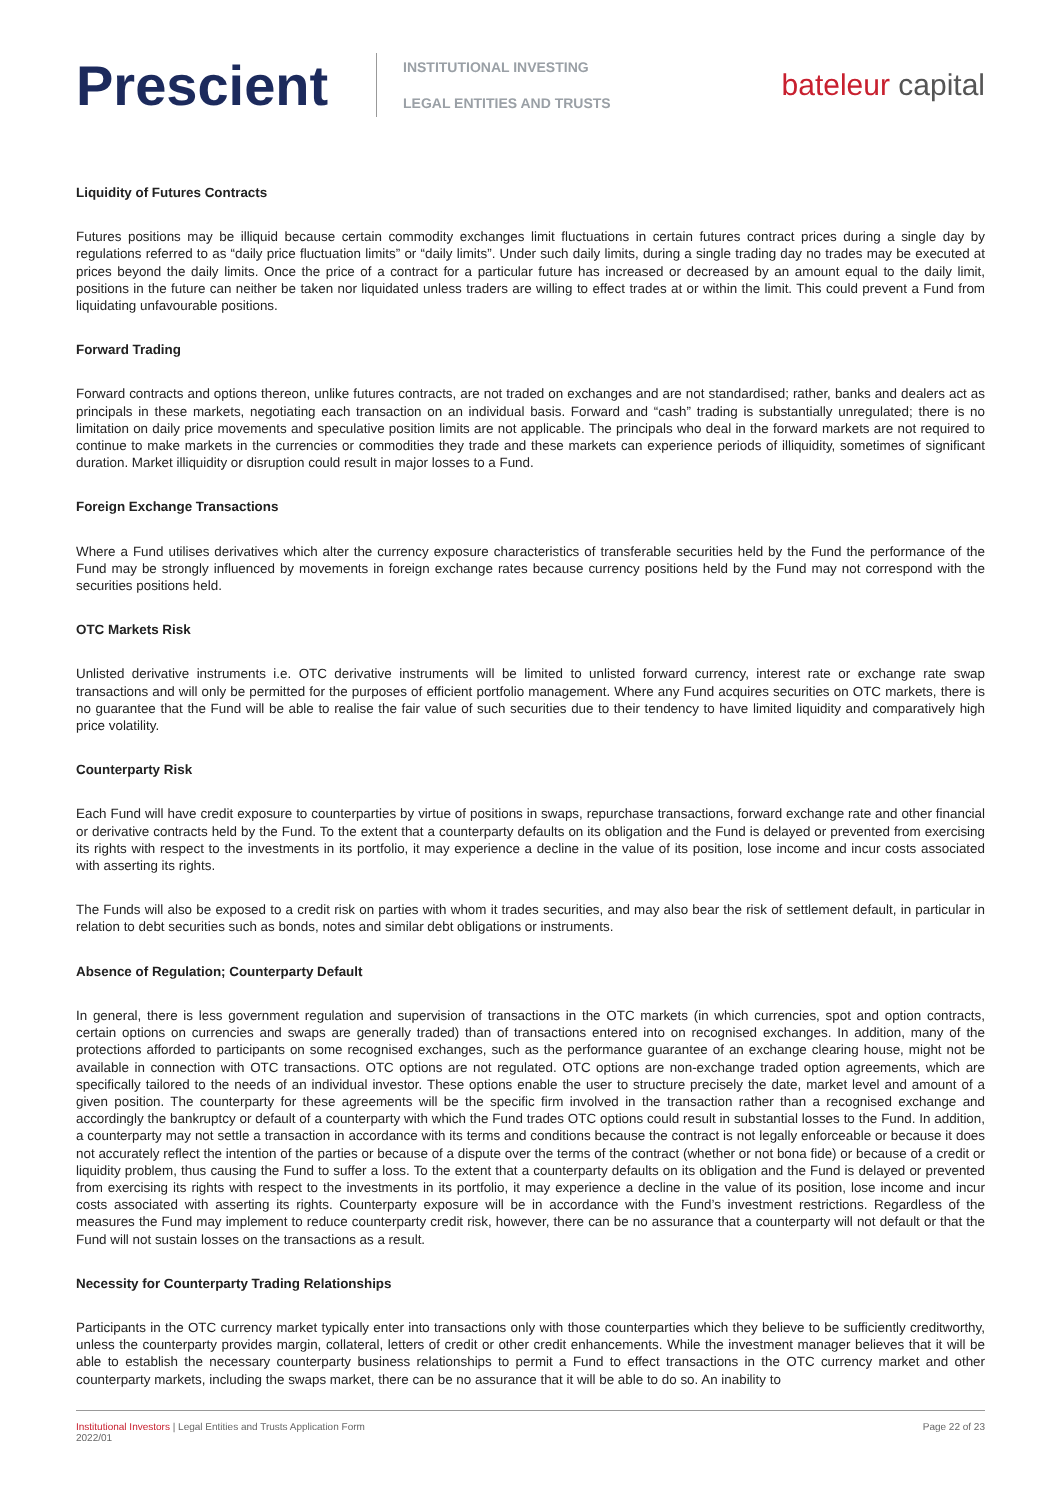Prescient
INSTITUTIONAL INVESTING
LEGAL ENTITIES AND TRUSTS
bateleur capital
Liquidity of Futures Contracts
Futures positions may be illiquid because certain commodity exchanges limit fluctuations in certain futures contract prices during a single day by regulations referred to as “daily price fluctuation limits” or “daily limits”. Under such daily limits, during a single trading day no trades may be executed at prices beyond the daily limits. Once the price of a contract for a particular future has increased or decreased by an amount equal to the daily limit, positions in the future can neither be taken nor liquidated unless traders are willing to effect trades at or within the limit. This could prevent a Fund from liquidating unfavourable positions.
Forward Trading
Forward contracts and options thereon, unlike futures contracts, are not traded on exchanges and are not standardised; rather, banks and dealers act as principals in these markets, negotiating each transaction on an individual basis. Forward and “cash” trading is substantially unregulated; there is no limitation on daily price movements and speculative position limits are not applicable. The principals who deal in the forward markets are not required to continue to make markets in the currencies or commodities they trade and these markets can experience periods of illiquidity, sometimes of significant duration. Market illiquidity or disruption could result in major losses to a Fund.
Foreign Exchange Transactions
Where a Fund utilises derivatives which alter the currency exposure characteristics of transferable securities held by the Fund the performance of the Fund may be strongly influenced by movements in foreign exchange rates because currency positions held by the Fund may not correspond with the securities positions held.
OTC Markets Risk
Unlisted derivative instruments i.e. OTC derivative instruments will be limited to unlisted forward currency, interest rate or exchange rate swap transactions and will only be permitted for the purposes of efficient portfolio management. Where any Fund acquires securities on OTC markets, there is no guarantee that the Fund will be able to realise the fair value of such securities due to their tendency to have limited liquidity and comparatively high price volatility.
Counterparty Risk
Each Fund will have credit exposure to counterparties by virtue of positions in swaps, repurchase transactions, forward exchange rate and other financial or derivative contracts held by the Fund. To the extent that a counterparty defaults on its obligation and the Fund is delayed or prevented from exercising its rights with respect to the investments in its portfolio, it may experience a decline in the value of its position, lose income and incur costs associated with asserting its rights.
The Funds will also be exposed to a credit risk on parties with whom it trades securities, and may also bear the risk of settlement default, in particular in relation to debt securities such as bonds, notes and similar debt obligations or instruments.
Absence of Regulation; Counterparty Default
In general, there is less government regulation and supervision of transactions in the OTC markets (in which currencies, spot and option contracts, certain options on currencies and swaps are generally traded) than of transactions entered into on recognised exchanges. In addition, many of the protections afforded to participants on some recognised exchanges, such as the performance guarantee of an exchange clearing house, might not be available in connection with OTC transactions. OTC options are not regulated. OTC options are non-exchange traded option agreements, which are specifically tailored to the needs of an individual investor. These options enable the user to structure precisely the date, market level and amount of a given position. The counterparty for these agreements will be the specific firm involved in the transaction rather than a recognised exchange and accordingly the bankruptcy or default of a counterparty with which the Fund trades OTC options could result in substantial losses to the Fund. In addition, a counterparty may not settle a transaction in accordance with its terms and conditions because the contract is not legally enforceable or because it does not accurately reflect the intention of the parties or because of a dispute over the terms of the contract (whether or not bona fide) or because of a credit or liquidity problem, thus causing the Fund to suffer a loss. To the extent that a counterparty defaults on its obligation and the Fund is delayed or prevented from exercising its rights with respect to the investments in its portfolio, it may experience a decline in the value of its position, lose income and incur costs associated with asserting its rights. Counterparty exposure will be in accordance with the Fund’s investment restrictions. Regardless of the measures the Fund may implement to reduce counterparty credit risk, however, there can be no assurance that a counterparty will not default or that the Fund will not sustain losses on the transactions as a result.
Necessity for Counterparty Trading Relationships
Participants in the OTC currency market typically enter into transactions only with those counterparties which they believe to be sufficiently creditworthy, unless the counterparty provides margin, collateral, letters of credit or other credit enhancements. While the investment manager believes that it will be able to establish the necessary counterparty business relationships to permit a Fund to effect transactions in the OTC currency market and other counterparty markets, including the swaps market, there can be no assurance that it will be able to do so. An inability to
Institutional Investors | Legal Entities and Trusts Application Form
2022/01
Page 22 of 23